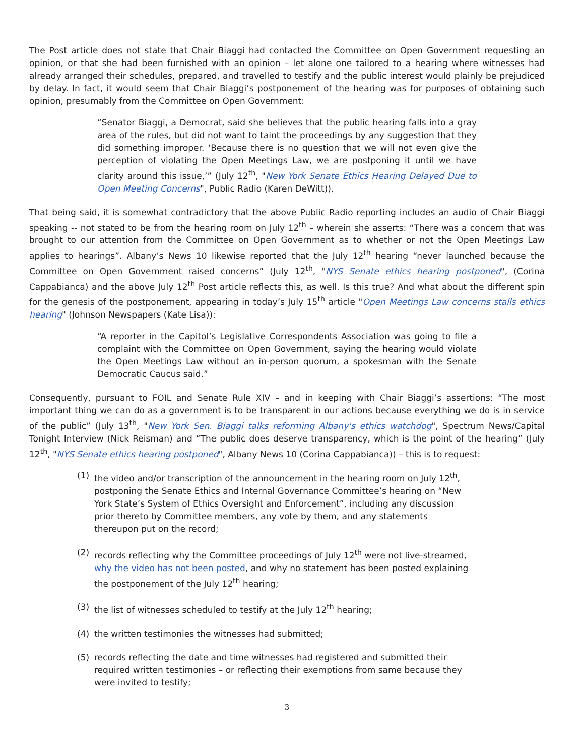The Post article does not state that Chair Biaggi had contacted the Committee on Open Government requesting an opinion, or that she had been furnished with an opinion – let alone one tailored to a hearing where witnesses had already arranged their schedules, prepared, and travelled to testify and the public interest would plainly be prejudiced by delay. In fact, it would seem that Chair Biaggi’s postponement of the hearing was for purposes of obtaining such opinion, presumably from the Committee on Open Government:
“Senator Biaggi, a Democrat, said she believes that the public hearing falls into a gray area of the rules, but did not want to taint the proceedings by any suggestion that they did something improper. ‘Because there is no question that we will not even give the perception of violating the Open Meetings Law, we are postponing it until we have clarity around this issue,’” (July 12<sup>th</sup>, "New York Senate Ethics Hearing Delayed Due to Open Meeting Concerns", Public Radio (Karen DeWitt)).
That being said, it is somewhat contradictory that the above Public Radio reporting includes an audio of Chair Biaggi speaking -- not stated to be from the hearing room on July 12<sup>th</sup> – wherein she asserts: “There was a concern that was brought to our attention from the Committee on Open Government as to whether or not the Open Meetings Law applies to hearings”. Albany’s News 10 likewise reported that the July 12<sup>th</sup> hearing “never launched because the Committee on Open Government raised concerns” (July 12<sup>th</sup>, "NYS Senate ethics hearing postponed", (Corina Cappabianca) and the above July 12<sup>th</sup> Post article reflects this, as well. Is this true? And what about the different spin for the genesis of the postponement, appearing in today’s July 15<sup>th</sup> article "Open Meetings Law concerns stalls ethics hearing" (Johnson Newspapers (Kate Lisa)):
“A reporter in the Capitol’s Legislative Correspondents Association was going to file a complaint with the Committee on Open Government, saying the hearing would violate the Open Meetings Law without an in-person quorum, a spokesman with the Senate Democratic Caucus said.”
Consequently, pursuant to FOIL and Senate Rule XIV – and in keeping with Chair Biaggi’s assertions: “The most important thing we can do as a government is to be transparent in our actions because everything we do is in service of the public” (July 13<sup>th</sup>, "New York Sen. Biaggi talks reforming Albany's ethics watchdog", Spectrum News/Capital Tonight Interview (Nick Reisman) and “The public does deserve transparency, which is the point of the hearing” (July 12<sup>th</sup>, "NYS Senate ethics hearing postponed", Albany News 10 (Corina Cappabianca)) – this is to request:
(1) the video and/or transcription of the announcement in the hearing room on July 12<sup>th</sup>, postponing the Senate Ethics and Internal Governance Committee’s hearing on “New York State’s System of Ethics Oversight and Enforcement”, including any discussion prior thereto by Committee members, any vote by them, and any statements thereupon put on the record;
(2) records reflecting why the Committee proceedings of July 12<sup>th</sup> were not live-streamed, why the video has not been posted, and why no statement has been posted explaining the postponement of the July 12<sup>th</sup> hearing;
(3) the list of witnesses scheduled to testify at the July 12<sup>th</sup> hearing;
(4) the written testimonies the witnesses had submitted;
(5) records reflecting the date and time witnesses had registered and submitted their required written testimonies – or reflecting their exemptions from same because they were invited to testify;
3